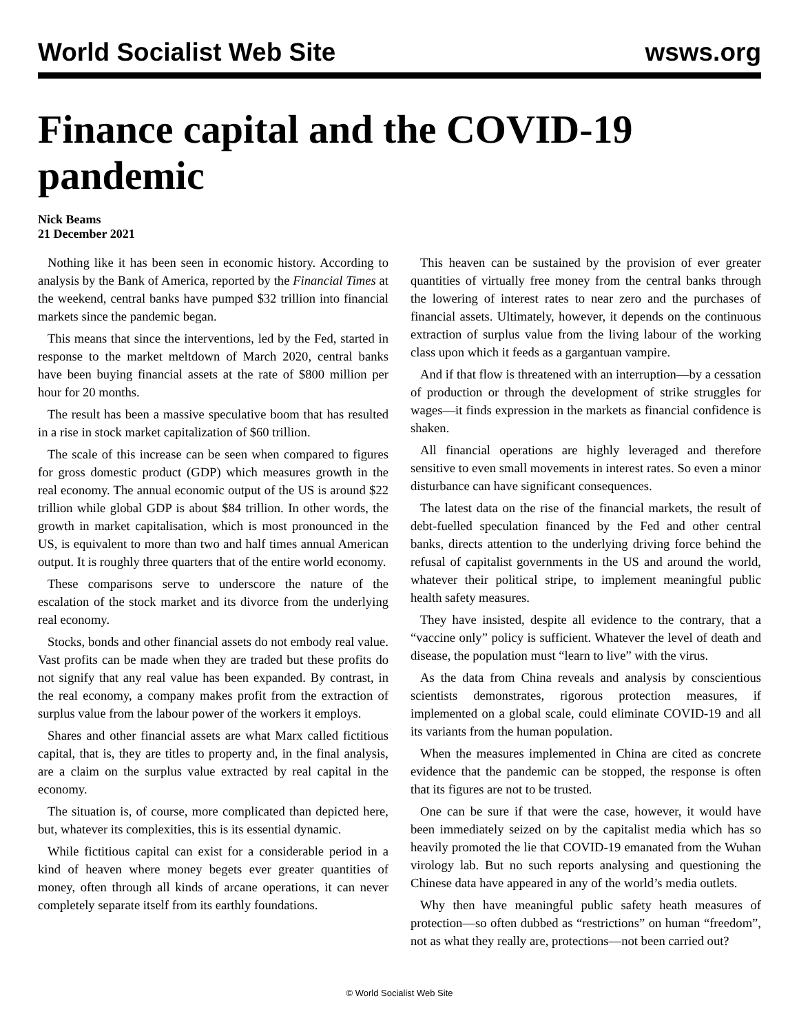World Socialist Web Site wsws.org
Finance capital and the COVID-19 pandemic
Nick Beams
21 December 2021
Nothing like it has been seen in economic history. According to analysis by the Bank of America, reported by the Financial Times at the weekend, central banks have pumped $32 trillion into financial markets since the pandemic began.
This means that since the interventions, led by the Fed, started in response to the market meltdown of March 2020, central banks have been buying financial assets at the rate of $800 million per hour for 20 months.
The result has been a massive speculative boom that has resulted in a rise in stock market capitalization of $60 trillion.
The scale of this increase can be seen when compared to figures for gross domestic product (GDP) which measures growth in the real economy. The annual economic output of the US is around $22 trillion while global GDP is about $84 trillion. In other words, the growth in market capitalisation, which is most pronounced in the US, is equivalent to more than two and half times annual American output. It is roughly three quarters that of the entire world economy.
These comparisons serve to underscore the nature of the escalation of the stock market and its divorce from the underlying real economy.
Stocks, bonds and other financial assets do not embody real value. Vast profits can be made when they are traded but these profits do not signify that any real value has been expanded. By contrast, in the real economy, a company makes profit from the extraction of surplus value from the labour power of the workers it employs.
Shares and other financial assets are what Marx called fictitious capital, that is, they are titles to property and, in the final analysis, are a claim on the surplus value extracted by real capital in the economy.
The situation is, of course, more complicated than depicted here, but, whatever its complexities, this is its essential dynamic.
While fictitious capital can exist for a considerable period in a kind of heaven where money begets ever greater quantities of money, often through all kinds of arcane operations, it can never completely separate itself from its earthly foundations.
This heaven can be sustained by the provision of ever greater quantities of virtually free money from the central banks through the lowering of interest rates to near zero and the purchases of financial assets. Ultimately, however, it depends on the continuous extraction of surplus value from the living labour of the working class upon which it feeds as a gargantuan vampire.
And if that flow is threatened with an interruption—by a cessation of production or through the development of strike struggles for wages—it finds expression in the markets as financial confidence is shaken.
All financial operations are highly leveraged and therefore sensitive to even small movements in interest rates. So even a minor disturbance can have significant consequences.
The latest data on the rise of the financial markets, the result of debt-fuelled speculation financed by the Fed and other central banks, directs attention to the underlying driving force behind the refusal of capitalist governments in the US and around the world, whatever their political stripe, to implement meaningful public health safety measures.
They have insisted, despite all evidence to the contrary, that a “vaccine only” policy is sufficient. Whatever the level of death and disease, the population must “learn to live” with the virus.
As the data from China reveals and analysis by conscientious scientists demonstrates, rigorous protection measures, if implemented on a global scale, could eliminate COVID-19 and all its variants from the human population.
When the measures implemented in China are cited as concrete evidence that the pandemic can be stopped, the response is often that its figures are not to be trusted.
One can be sure if that were the case, however, it would have been immediately seized on by the capitalist media which has so heavily promoted the lie that COVID-19 emanated from the Wuhan virology lab. But no such reports analysing and questioning the Chinese data have appeared in any of the world’s media outlets.
Why then have meaningful public safety heath measures of protection—so often dubbed as “restrictions” on human “freedom”, not as what they really are, protections—not been carried out?
© World Socialist Web Site